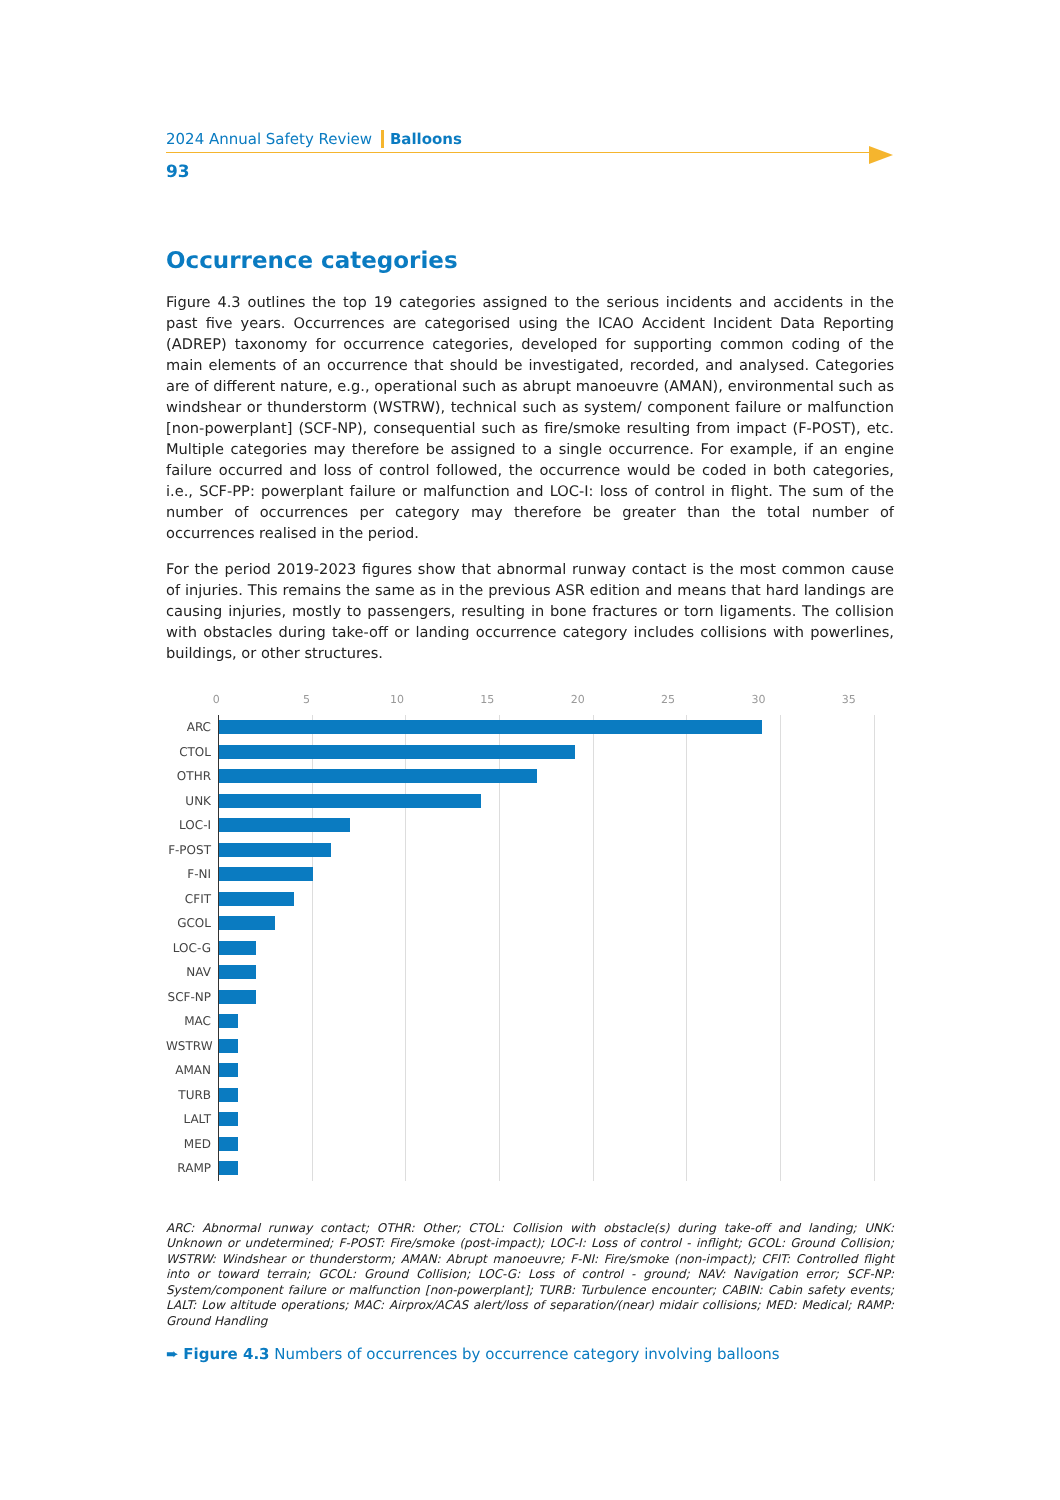2024 Annual Safety Review Balloons
93
Occurrence categories
Figure 4.3 outlines the top 19 categories assigned to the serious incidents and accidents in the past five years. Occurrences are categorised using the ICAO Accident Incident Data Reporting (ADREP) taxonomy for occurrence categories, developed for supporting common coding of the main elements of an occurrence that should be investigated, recorded, and analysed. Categories are of different nature, e.g., operational such as abrupt manoeuvre (AMAN), environmental such as windshear or thunderstorm (WSTRW), technical such as system/ component failure or malfunction [non-powerplant] (SCF-NP), consequential such as fire/smoke resulting from impact (F-POST), etc. Multiple categories may therefore be assigned to a single occurrence. For example, if an engine failure occurred and loss of control followed, the occurrence would be coded in both categories, i.e., SCF-PP: powerplant failure or malfunction and LOC-I: loss of control in flight. The sum of the number of occurrences per category may therefore be greater than the total number of occurrences realised in the period.
For the period 2019-2023 figures show that abnormal runway contact is the most common cause of injuries. This remains the same as in the previous ASR edition and means that hard landings are causing injuries, mostly to passengers, resulting in bone fractures or torn ligaments. The collision with obstacles during take-off or landing occurrence category includes collisions with powerlines, buildings, or other structures.
0 5 10 15 20 25 30 35
ARC
CTOL
OTHR
UNK
LOC-I
F-POST
F-NI
CFIT
GCOL
LOC-G
NAV
SCF-NP
MAC
WSTRW
AMAN
TURB
LALT
MED
RAMP
ARC: Abnormal runway contact; OTHR: Other; CTOL: Collision with obstacle(s) during take-off and landing; UNK: Unknown or undetermined; F-POST: Fire/smoke (post-impact); LOC-I: Loss of control - inflight; GCOL: Ground Collision; WSTRW: Windshear or thunderstorm; AMAN: Abrupt manoeuvre; F-NI: Fire/smoke (non-impact); CFIT: Controlled flight into or toward terrain; GCOL: Ground Collision; LOC-G: Loss of control - ground; NAV: Navigation error; SCF-NP: System/component failure or malfunction [non-powerplant]; TURB: Turbulence encounter; CABIN: Cabin safety events; LALT: Low altitude operations; MAC: Airprox/ACAS alert/loss of separation/(near) midair collisions; MED: Medical; RAMP: Ground Handling
➨ Figure 4.3 Numbers of occurrences by occurrence category involving balloons